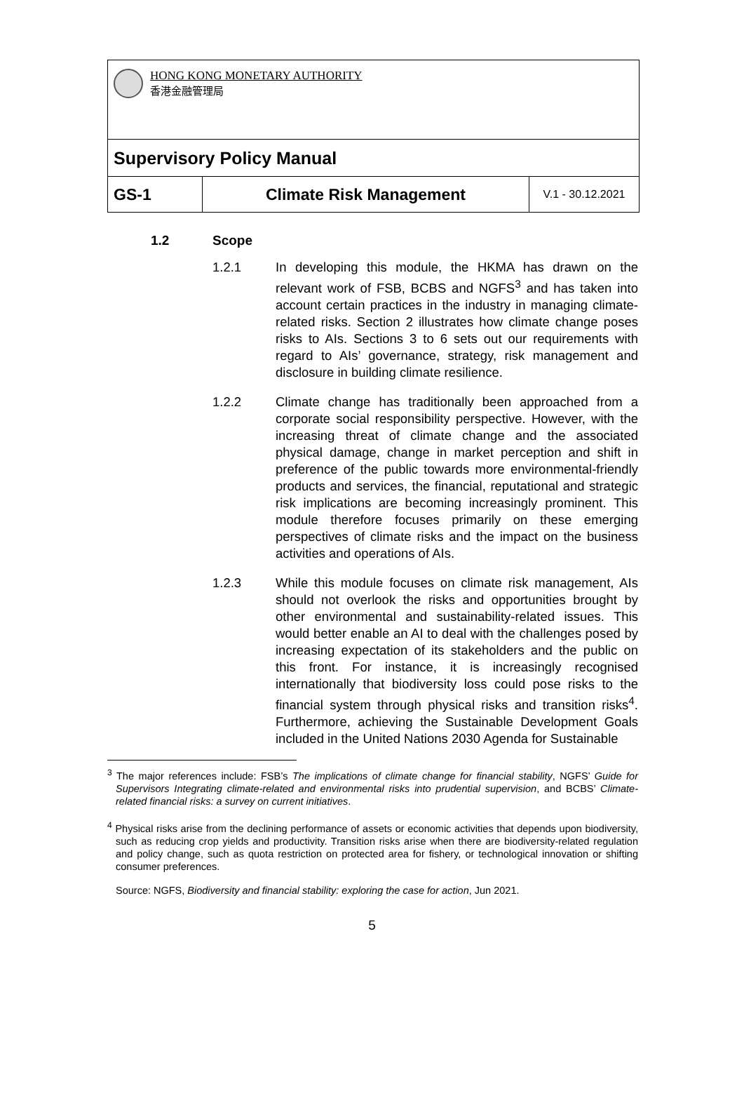| HONG KONG MONETARY AUTHORITY 香港金融管理局 | | |
| Supervisory Policy Manual | | |
| GS-1 | Climate Risk Management | V.1 - 30.12.2021 |
1.2 Scope
1.2.1 In developing this module, the HKMA has drawn on the relevant work of FSB, BCBS and NGFS<sup>3</sup> and has taken into account certain practices in the industry in managing climate-related risks. Section 2 illustrates how climate change poses risks to AIs. Sections 3 to 6 sets out our requirements with regard to AIs’ governance, strategy, risk management and disclosure in building climate resilience.
1.2.2 Climate change has traditionally been approached from a corporate social responsibility perspective. However, with the increasing threat of climate change and the associated physical damage, change in market perception and shift in preference of the public towards more environmental-friendly products and services, the financial, reputational and strategic risk implications are becoming increasingly prominent. This module therefore focuses primarily on these emerging perspectives of climate risks and the impact on the business activities and operations of AIs.
1.2.3 While this module focuses on climate risk management, AIs should not overlook the risks and opportunities brought by other environmental and sustainability-related issues. This would better enable an AI to deal with the challenges posed by increasing expectation of its stakeholders and the public on this front. For instance, it is increasingly recognised internationally that biodiversity loss could pose risks to the financial system through physical risks and transition risks<sup>4</sup>. Furthermore, achieving the Sustainable Development Goals included in the United Nations 2030 Agenda for Sustainable
<sup>3</sup> The major references include: FSB’s The implications of climate change for financial stability, NGFS’ Guide for Supervisors Integrating climate-related and environmental risks into prudential supervision, and BCBS’ Climate-related financial risks: a survey on current initiatives.
<sup>4</sup> Physical risks arise from the declining performance of assets or economic activities that depends upon biodiversity, such as reducing crop yields and productivity. Transition risks arise when there are biodiversity-related regulation and policy change, such as quota restriction on protected area for fishery, or technological innovation or shifting consumer preferences.
Source: NGFS, Biodiversity and financial stability: exploring the case for action, Jun 2021.
5